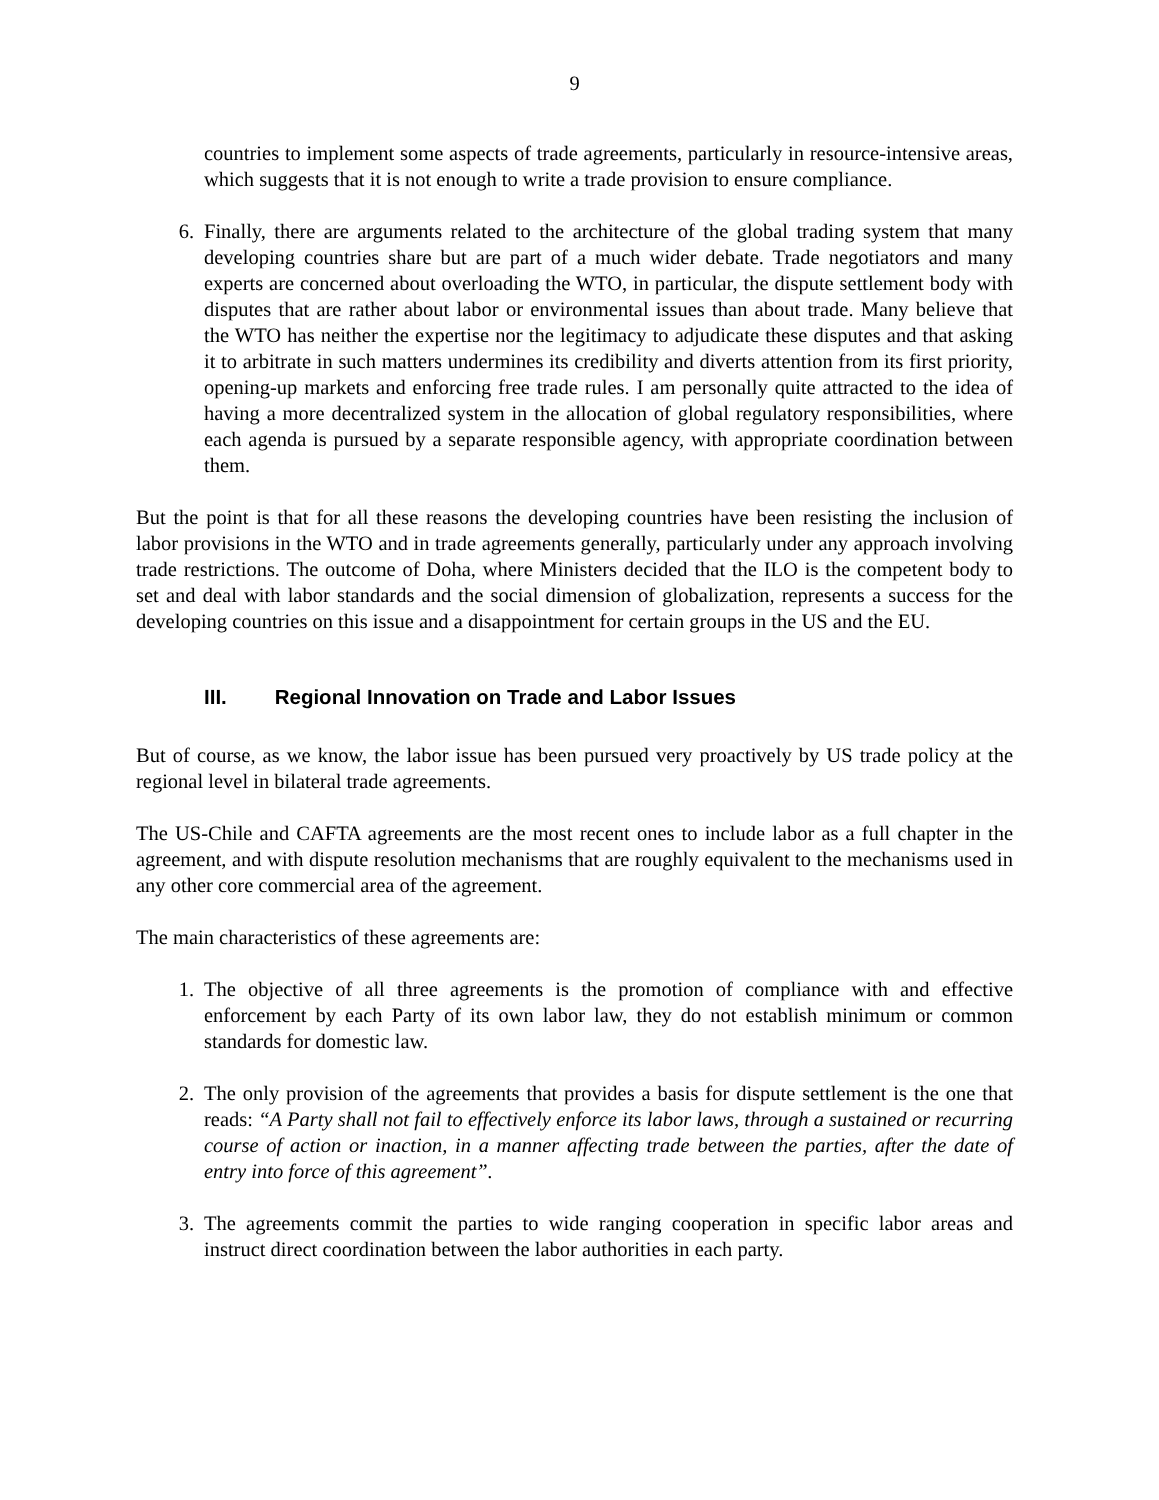9
countries to implement some aspects of trade agreements, particularly in resource-intensive areas, which suggests that it is not enough to write a trade provision to ensure compliance.
6. Finally, there are arguments related to the architecture of the global trading system that many developing countries share but are part of a much wider debate. Trade negotiators and many experts are concerned about overloading the WTO, in particular, the dispute settlement body with disputes that are rather about labor or environmental issues than about trade. Many believe that the WTO has neither the expertise nor the legitimacy to adjudicate these disputes and that asking it to arbitrate in such matters undermines its credibility and diverts attention from its first priority, opening-up markets and enforcing free trade rules. I am personally quite attracted to the idea of having a more decentralized system in the allocation of global regulatory responsibilities, where each agenda is pursued by a separate responsible agency, with appropriate coordination between them.
But the point is that for all these reasons the developing countries have been resisting the inclusion of labor provisions in the WTO and in trade agreements generally, particularly under any approach involving trade restrictions. The outcome of Doha, where Ministers decided that the ILO is the competent body to set and deal with labor standards and the social dimension of globalization, represents a success for the developing countries on this issue and a disappointment for certain groups in the US and the EU.
III. Regional Innovation on Trade and Labor Issues
But of course, as we know, the labor issue has been pursued very proactively by US trade policy at the regional level in bilateral trade agreements.
The US-Chile and CAFTA agreements are the most recent ones to include labor as a full chapter in the agreement, and with dispute resolution mechanisms that are roughly equivalent to the mechanisms used in any other core commercial area of the agreement.
The main characteristics of these agreements are:
1. The objective of all three agreements is the promotion of compliance with and effective enforcement by each Party of its own labor law, they do not establish minimum or common standards for domestic law.
2. The only provision of the agreements that provides a basis for dispute settlement is the one that reads: “A Party shall not fail to effectively enforce its labor laws, through a sustained or recurring course of action or inaction, in a manner affecting trade between the parties, after the date of entry into force of this agreement”.
3. The agreements commit the parties to wide ranging cooperation in specific labor areas and instruct direct coordination between the labor authorities in each party.